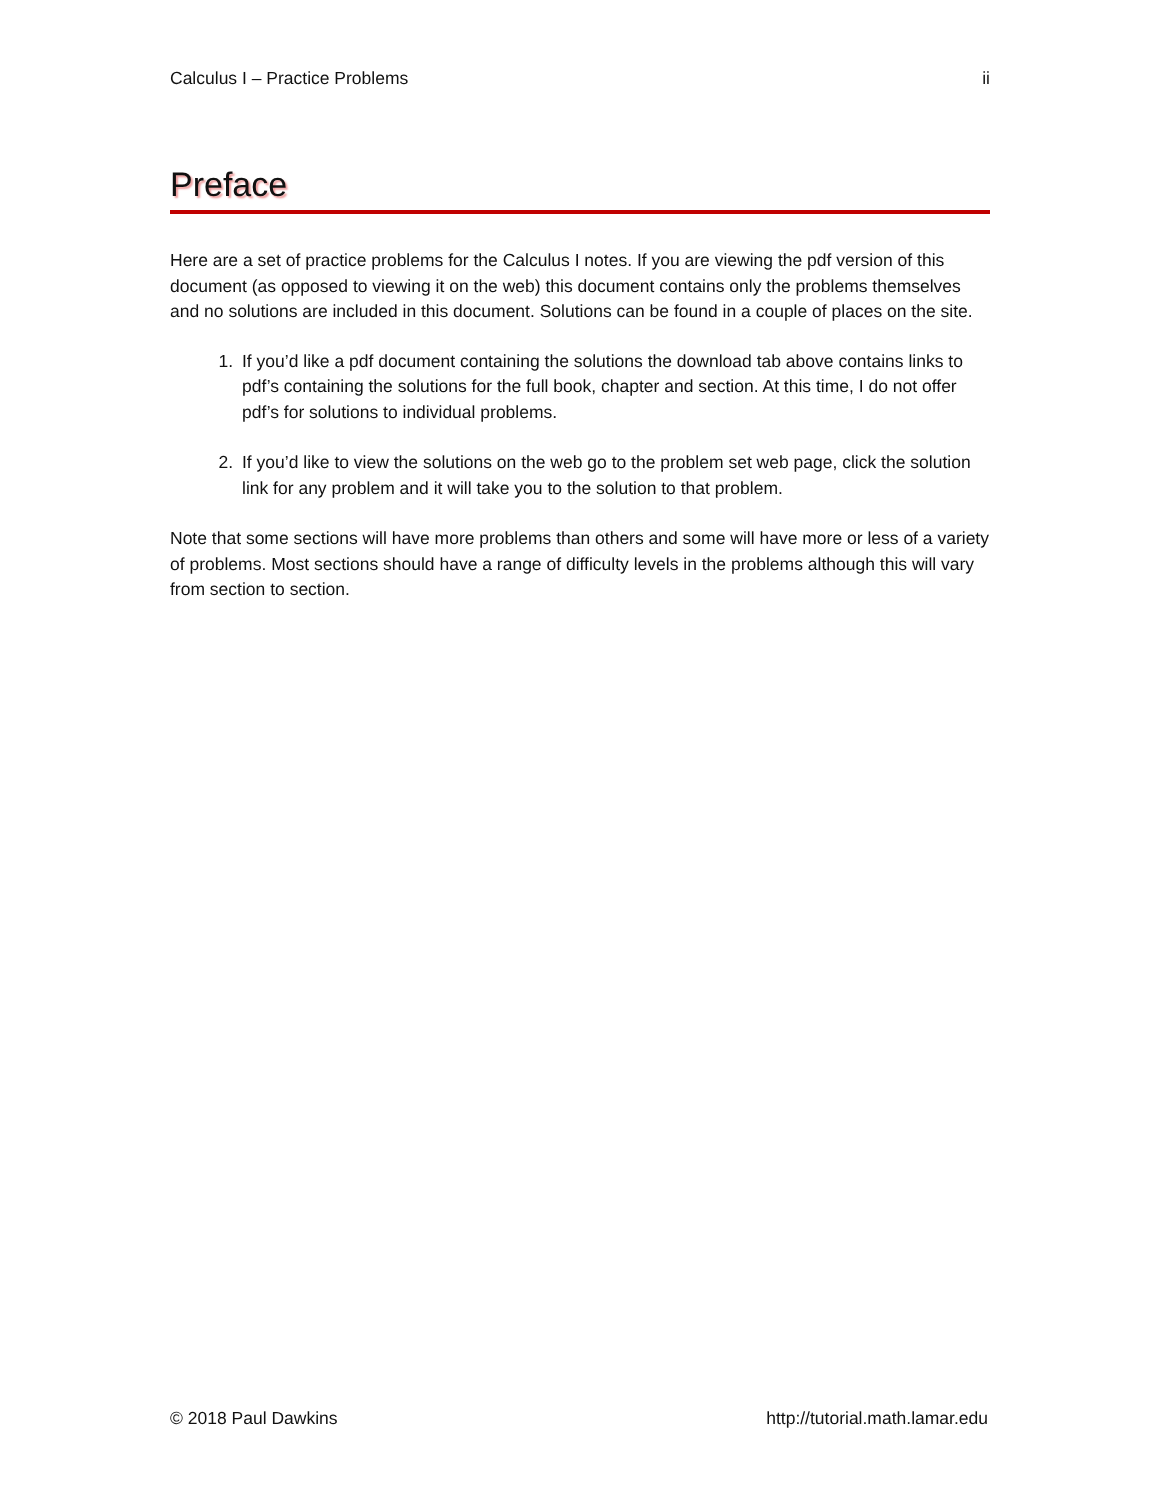Calculus I – Practice Problems ii
Preface
Here are a set of practice problems for the Calculus I notes. If you are viewing the pdf version of this document (as opposed to viewing it on the web) this document contains only the problems themselves and no solutions are included in this document. Solutions can be found in a couple of places on the site.
1. If you’d like a pdf document containing the solutions the download tab above contains links to pdf’s containing the solutions for the full book, chapter and section. At this time, I do not offer pdf’s for solutions to individual problems.
2. If you’d like to view the solutions on the web go to the problem set web page, click the solution link for any problem and it will take you to the solution to that problem.
Note that some sections will have more problems than others and some will have more or less of a variety of problems. Most sections should have a range of difficulty levels in the problems although this will vary from section to section.
© 2018 Paul Dawkins http://tutorial.math.lamar.edu